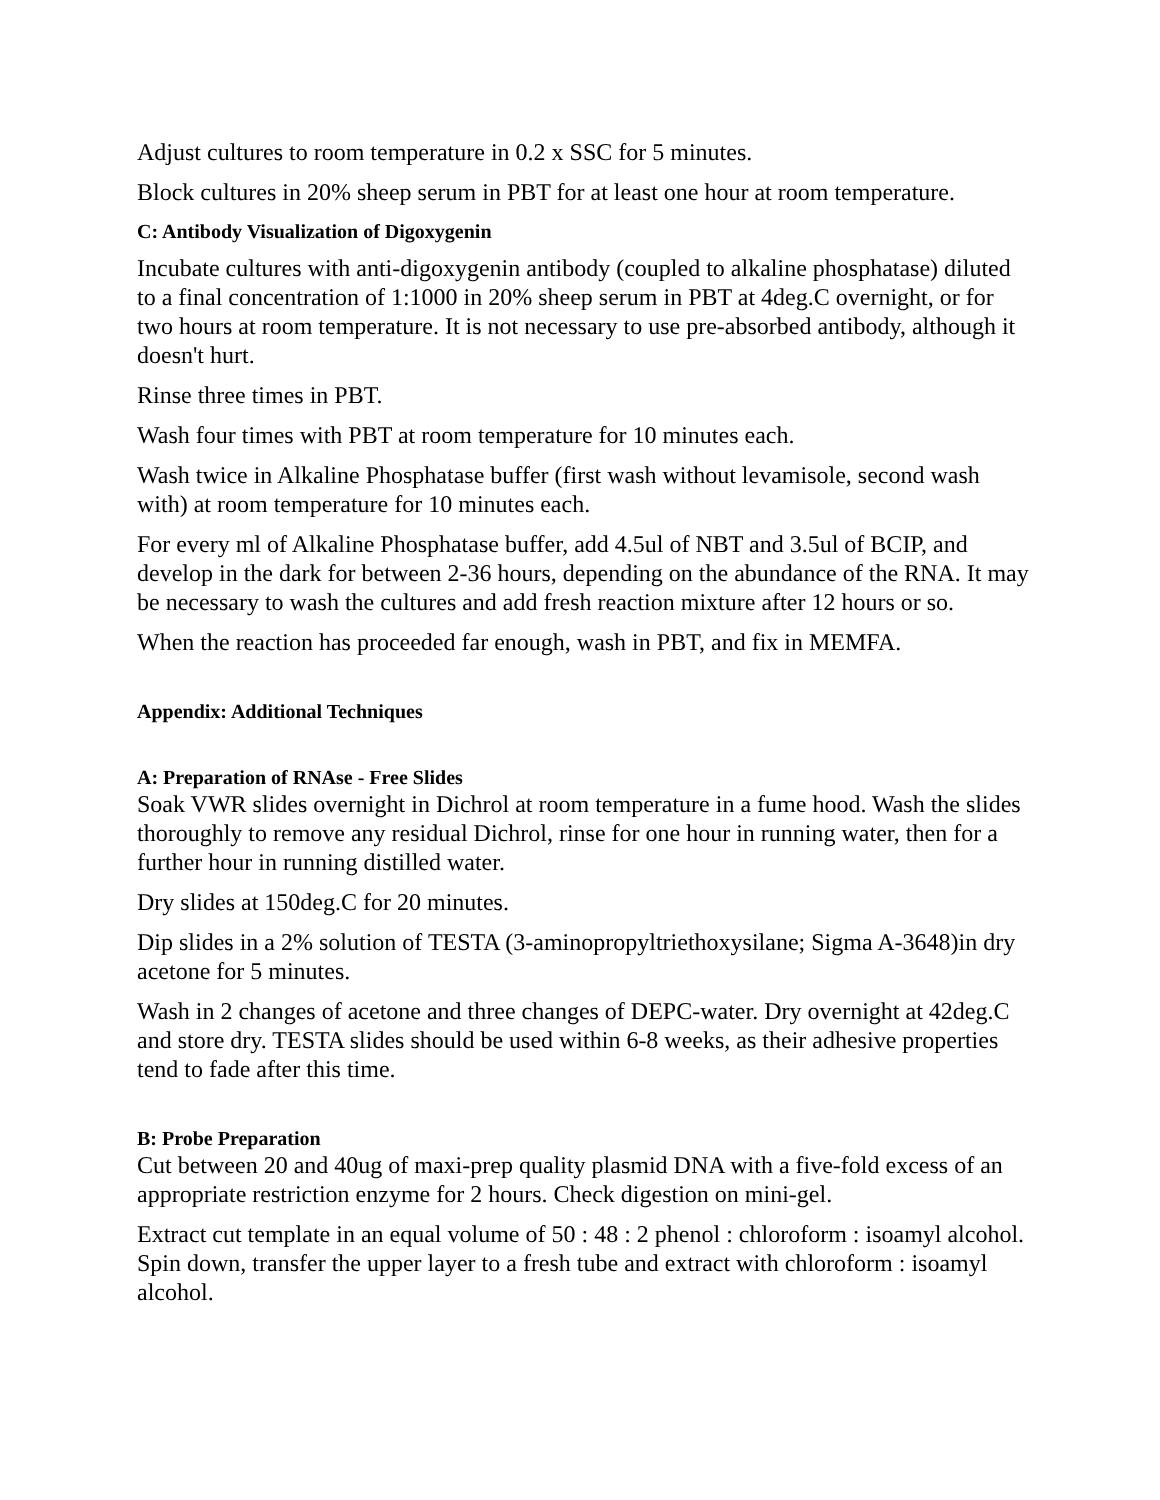Adjust cultures to room temperature in 0.2 x SSC for 5 minutes.
Block cultures in 20% sheep serum in PBT for at least one hour at room temperature.
C: Antibody Visualization of Digoxygenin
Incubate cultures with anti-digoxygenin antibody (coupled to alkaline phosphatase) diluted to a final concentration of 1:1000 in 20% sheep serum in PBT at 4deg.C overnight, or for two hours at room temperature. It is not necessary to use pre-absorbed antibody, although it doesn't hurt.
Rinse three times in PBT.
Wash four times with PBT at room temperature for 10 minutes each.
Wash twice in Alkaline Phosphatase buffer (first wash without levamisole, second wash with) at room temperature for 10 minutes each.
For every ml of Alkaline Phosphatase buffer, add 4.5ul of NBT and 3.5ul of BCIP, and develop in the dark for between 2-36 hours, depending on the abundance of the RNA. It may be necessary to wash the cultures and add fresh reaction mixture after 12 hours or so.
When the reaction has proceeded far enough, wash in PBT, and fix in MEMFA.
Appendix: Additional Techniques
A: Preparation of RNAse - Free Slides
Soak VWR slides overnight in Dichrol at room temperature in a fume hood. Wash the slides thoroughly to remove any residual Dichrol, rinse for one hour in running water, then for a further hour in running distilled water.
Dry slides at 150deg.C for 20 minutes.
Dip slides in a 2% solution of TESTA (3-aminopropyltriethoxysilane; Sigma A-3648)in dry acetone for 5 minutes.
Wash in 2 changes of acetone and three changes of DEPC-water. Dry overnight at 42deg.C and store dry. TESTA slides should be used within 6-8 weeks, as their adhesive properties tend to fade after this time.
B: Probe Preparation
Cut between 20 and 40ug of maxi-prep quality plasmid DNA with a five-fold excess of an appropriate restriction enzyme for 2 hours. Check digestion on mini-gel.
Extract cut template in an equal volume of 50 : 48 : 2 phenol : chloroform : isoamyl alcohol. Spin down, transfer the upper layer to a fresh tube and extract with chloroform : isoamyl alcohol.